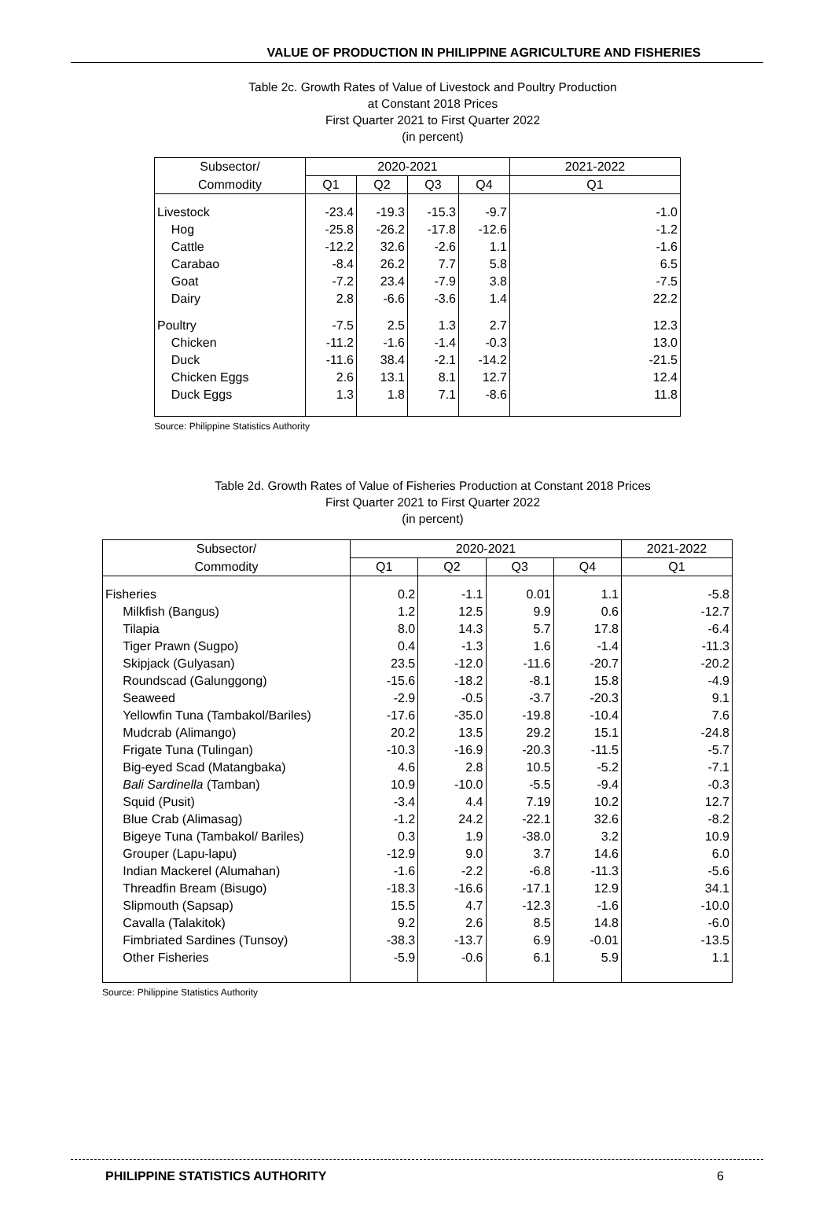VALUE OF PRODUCTION IN PHILIPPINE AGRICULTURE AND FISHERIES
Table 2c. Growth Rates of Value of Livestock and Poultry Production
at Constant 2018 Prices
First Quarter 2021 to First Quarter 2022
(in percent)
| Subsector/ | 2020-2021 | | | | 2021-2022 |
| --- | --- | --- | --- | --- | --- |
| Commodity | Q1 | Q2 | Q3 | Q4 | Q1 |
| Livestock | -23.4 | -19.3 | -15.3 | -9.7 | -1.0 |
| Hog | -25.8 | -26.2 | -17.8 | -12.6 | -1.2 |
| Cattle | -12.2 | 32.6 | -2.6 | 1.1 | -1.6 |
| Carabao | -8.4 | 26.2 | 7.7 | 5.8 | 6.5 |
| Goat | -7.2 | 23.4 | -7.9 | 3.8 | -7.5 |
| Dairy | 2.8 | -6.6 | -3.6 | 1.4 | 22.2 |
| Poultry | -7.5 | 2.5 | 1.3 | 2.7 | 12.3 |
| Chicken | -11.2 | -1.6 | -1.4 | -0.3 | 13.0 |
| Duck | -11.6 | 38.4 | -2.1 | -14.2 | -21.5 |
| Chicken Eggs | 2.6 | 13.1 | 8.1 | 12.7 | 12.4 |
| Duck Eggs | 1.3 | 1.8 | 7.1 | -8.6 | 11.8 |
Source: Philippine Statistics Authority
Table 2d. Growth Rates of Value of Fisheries Production at Constant 2018 Prices
First Quarter 2021 to First Quarter 2022
(in percent)
| Subsector/ | 2020-2021 | | | | 2021-2022 |
| --- | --- | --- | --- | --- | --- |
| Commodity | Q1 | Q2 | Q3 | Q4 | Q1 |
| Fisheries | 0.2 | -1.1 | 0.01 | 1.1 | -5.8 |
| Milkfish (Bangus) | 1.2 | 12.5 | 9.9 | 0.6 | -12.7 |
| Tilapia | 8.0 | 14.3 | 5.7 | 17.8 | -6.4 |
| Tiger Prawn (Sugpo) | 0.4 | -1.3 | 1.6 | -1.4 | -11.3 |
| Skipjack (Gulyasan) | 23.5 | -12.0 | -11.6 | -20.7 | -20.2 |
| Roundscad (Galunggong) | -15.6 | -18.2 | -8.1 | 15.8 | -4.9 |
| Seaweed | -2.9 | -0.5 | -3.7 | -20.3 | 9.1 |
| Yellowfin Tuna (Tambakol/Bariles) | -17.6 | -35.0 | -19.8 | -10.4 | 7.6 |
| Mudcrab (Alimango) | 20.2 | 13.5 | 29.2 | 15.1 | -24.8 |
| Frigate Tuna (Tulingan) | -10.3 | -16.9 | -20.3 | -11.5 | -5.7 |
| Big-eyed Scad (Matangbaka) | 4.6 | 2.8 | 10.5 | -5.2 | -7.1 |
| Bali Sardinella (Tamban) | 10.9 | -10.0 | -5.5 | -9.4 | -0.3 |
| Squid (Pusit) | -3.4 | 4.4 | 7.19 | 10.2 | 12.7 |
| Blue Crab (Alimasag) | -1.2 | 24.2 | -22.1 | 32.6 | -8.2 |
| Bigeye Tuna (Tambakol/ Bariles) | 0.3 | 1.9 | -38.0 | 3.2 | 10.9 |
| Grouper (Lapu-lapu) | -12.9 | 9.0 | 3.7 | 14.6 | 6.0 |
| Indian Mackerel (Alumahan) | -1.6 | -2.2 | -6.8 | -11.3 | -5.6 |
| Threadfin Bream (Bisugo) | -18.3 | -16.6 | -17.1 | 12.9 | 34.1 |
| Slipmouth (Sapsap) | 15.5 | 4.7 | -12.3 | -1.6 | -10.0 |
| Cavalla (Talakitok) | 9.2 | 2.6 | 8.5 | 14.8 | -6.0 |
| Fimbriated Sardines (Tunsoy) | -38.3 | -13.7 | 6.9 | -0.01 | -13.5 |
| Other Fisheries | -5.9 | -0.6 | 6.1 | 5.9 | 1.1 |
Source: Philippine Statistics Authority
PHILIPPINE STATISTICS AUTHORITY 6